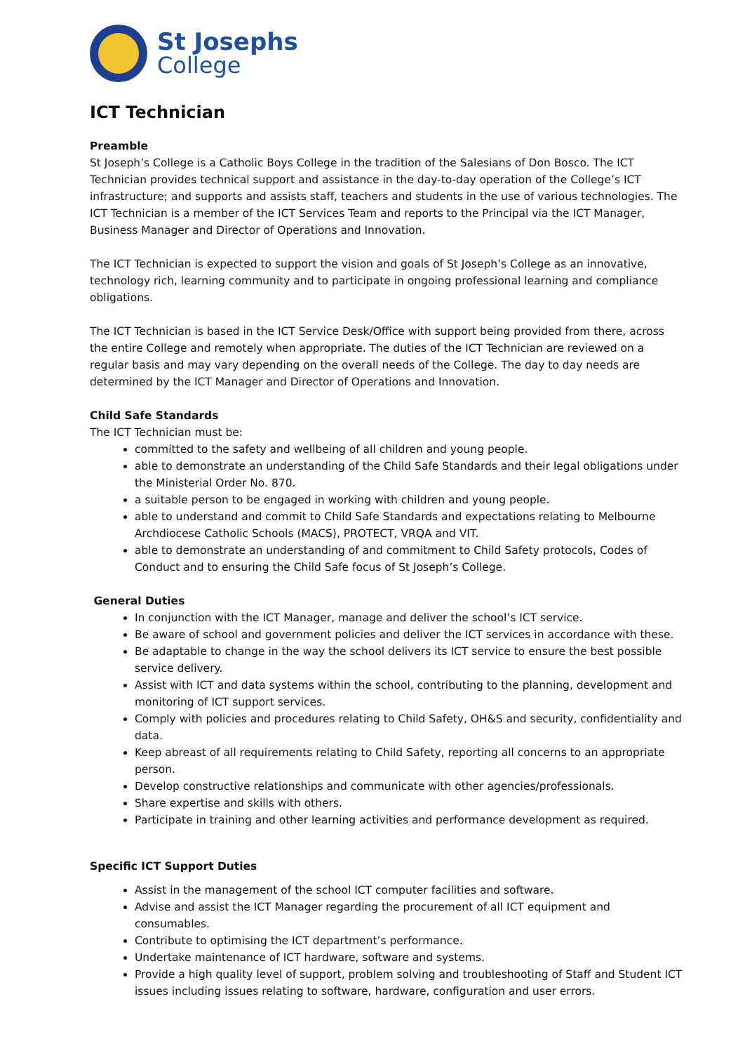St Josephs
College
ICT Technician
Preamble
St Joseph’s College is a Catholic Boys College in the tradition of the Salesians of Don Bosco. The ICT Technician provides technical support and assistance in the day-to-day operation of the College’s ICT infrastructure; and supports and assists staff, teachers and students in the use of various technologies. The ICT Technician is a member of the ICT Services Team and reports to the Principal via the ICT Manager, Business Manager and Director of Operations and Innovation.
The ICT Technician is expected to support the vision and goals of St Joseph’s College as an innovative, technology rich, learning community and to participate in ongoing professional learning and compliance obligations.
The ICT Technician is based in the ICT Service Desk/Office with support being provided from there, across the entire College and remotely when appropriate. The duties of the ICT Technician are reviewed on a regular basis and may vary depending on the overall needs of the College. The day to day needs are determined by the ICT Manager and Director of Operations and Innovation.
Child Safe Standards
The ICT Technician must be:
committed to the safety and wellbeing of all children and young people.
able to demonstrate an understanding of the Child Safe Standards and their legal obligations under the Ministerial Order No. 870.
a suitable person to be engaged in working with children and young people.
able to understand and commit to Child Safe Standards and expectations relating to Melbourne Archdiocese Catholic Schools (MACS), PROTECT, VRQA and VIT.
able to demonstrate an understanding of and commitment to Child Safety protocols, Codes of Conduct and to ensuring the Child Safe focus of St Joseph’s College.
General Duties
In conjunction with the ICT Manager, manage and deliver the school’s ICT service.
Be aware of school and government policies and deliver the ICT services in accordance with these.
Be adaptable to change in the way the school delivers its ICT service to ensure the best possible service delivery.
Assist with ICT and data systems within the school, contributing to the planning, development and monitoring of ICT support services.
Comply with policies and procedures relating to Child Safety, OH&S and security, confidentiality and data.
Keep abreast of all requirements relating to Child Safety, reporting all concerns to an appropriate person.
Develop constructive relationships and communicate with other agencies/professionals.
Share expertise and skills with others.
Participate in training and other learning activities and performance development as required.
Specific ICT Support Duties
Assist in the management of the school ICT computer facilities and software.
Advise and assist the ICT Manager regarding the procurement of all ICT equipment and consumables.
Contribute to optimising the ICT department’s performance.
Undertake maintenance of ICT hardware, software and systems.
Provide a high quality level of support, problem solving and troubleshooting of Staff and Student ICT issues including issues relating to software, hardware, configuration and user errors.